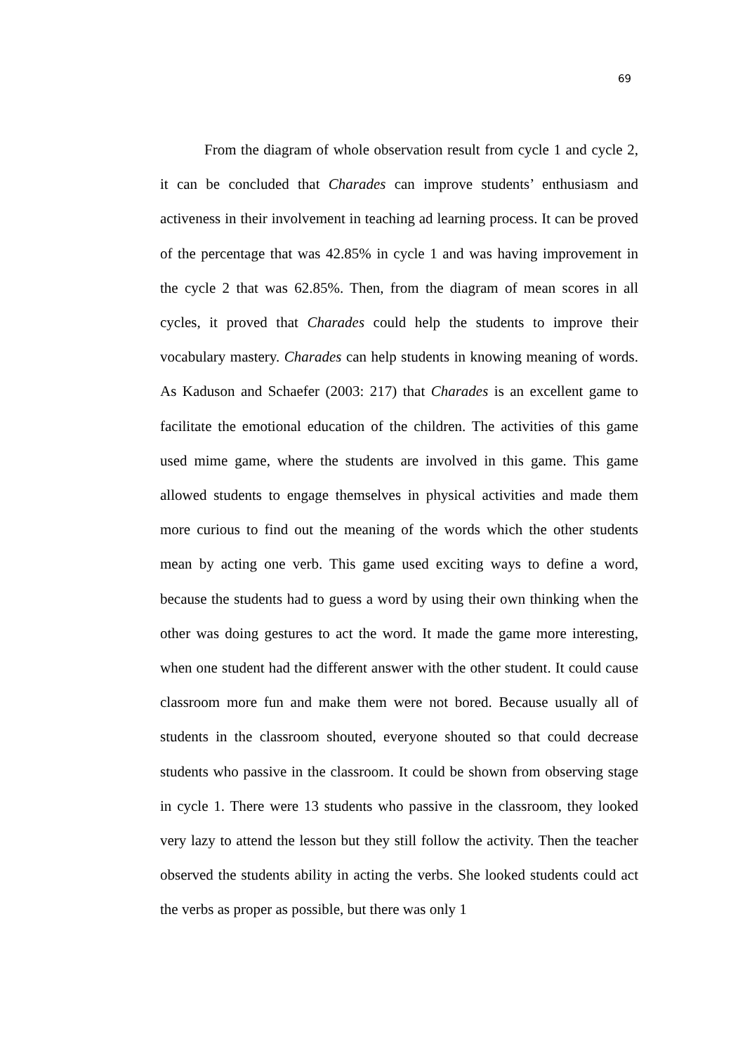69
From the diagram of whole observation result from cycle 1 and cycle 2, it can be concluded that Charades can improve students’ enthusiasm and activeness in their involvement in teaching ad learning process. It can be proved of the percentage that was 42.85% in cycle 1 and was having improvement in the cycle 2 that was 62.85%. Then, from the diagram of mean scores in all cycles, it proved that Charades could help the students to improve their vocabulary mastery. Charades can help students in knowing meaning of words. As Kaduson and Schaefer (2003: 217) that Charades is an excellent game to facilitate the emotional education of the children. The activities of this game used mime game, where the students are involved in this game. This game allowed students to engage themselves in physical activities and made them more curious to find out the meaning of the words which the other students mean by acting one verb. This game used exciting ways to define a word, because the students had to guess a word by using their own thinking when the other was doing gestures to act the word. It made the game more interesting, when one student had the different answer with the other student. It could cause classroom more fun and make them were not bored. Because usually all of students in the classroom shouted, everyone shouted so that could decrease students who passive in the classroom. It could be shown from observing stage in cycle 1. There were 13 students who passive in the classroom, they looked very lazy to attend the lesson but they still follow the activity. Then the teacher observed the students ability in acting the verbs. She looked students could act the verbs as proper as possible, but there was only 1